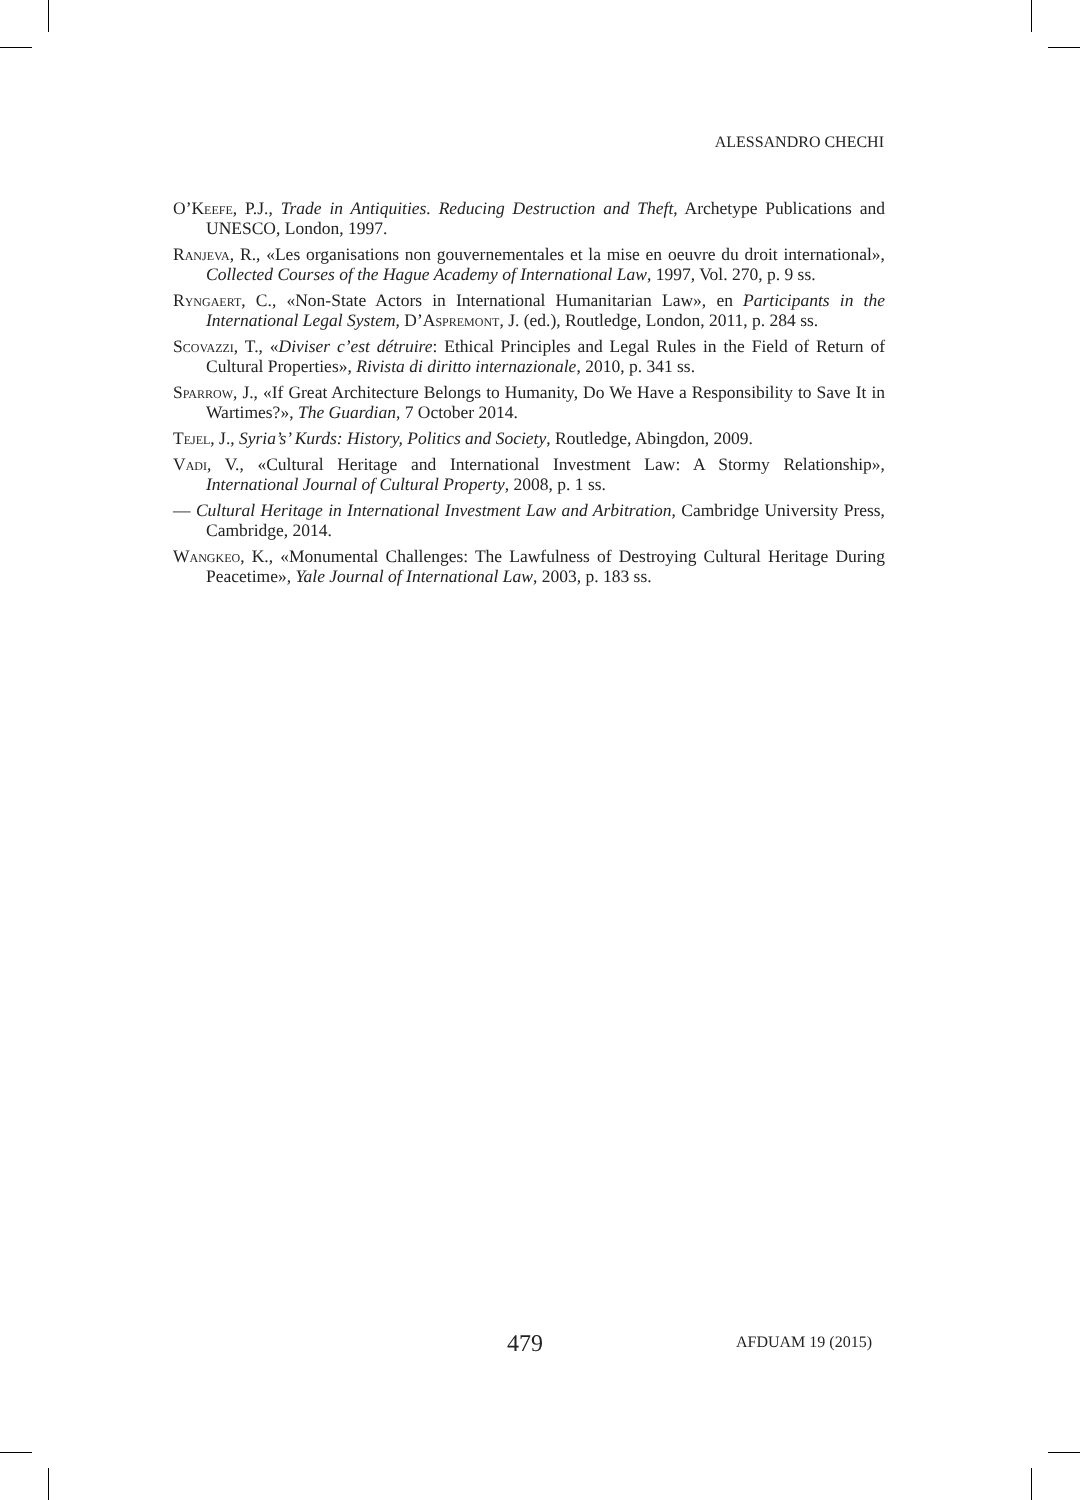ALESSANDRO CHECHI
O’Keefe, P.J., Trade in Antiquities. Reducing Destruction and Theft, Archetype Publications and UNESCO, London, 1997.
Ranjeva, R., «Les organisations non gouvernementales et la mise en oeuvre du droit international», Collected Courses of the Hague Academy of International Law, 1997, Vol. 270, p. 9 ss.
Ryngaert, C., «Non-State Actors in International Humanitarian Law», en Participants in the International Legal System, D’Aspremont, J. (ed.), Routledge, London, 2011, p. 284 ss.
Scovazzi, T., «Diviser c’est détruire: Ethical Principles and Legal Rules in the Field of Return of Cultural Properties», Rivista di diritto internazionale, 2010, p. 341 ss.
Sparrow, J., «If Great Architecture Belongs to Humanity, Do We Have a Responsibility to Save It in Wartimes?», The Guardian, 7 October 2014.
Tejel, J., Syria’s’ Kurds: History, Politics and Society, Routledge, Abingdon, 2009.
Vadi, V., «Cultural Heritage and International Investment Law: A Stormy Relationship», International Journal of Cultural Property, 2008, p. 1 ss.
— Cultural Heritage in International Investment Law and Arbitration, Cambridge University Press, Cambridge, 2014.
Wangkeo, K., «Monumental Challenges: The Lawfulness of Destroying Cultural Heritage During Peacetime», Yale Journal of International Law, 2003, p. 183 ss.
479 AFDUAM 19 (2015)